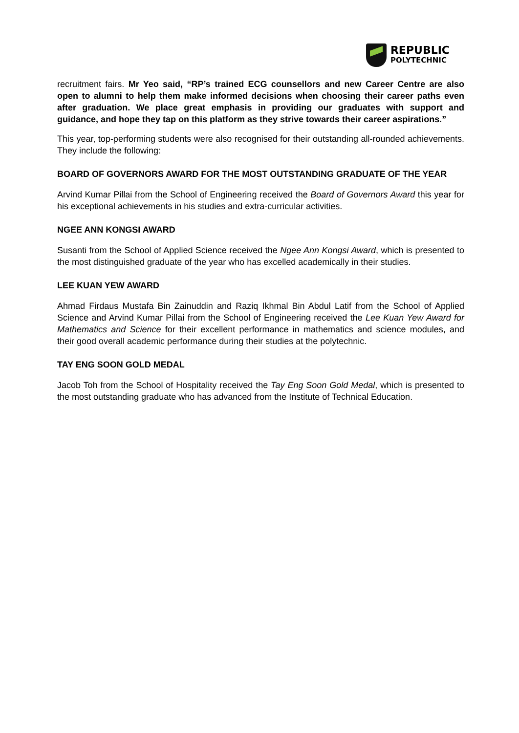REPUBLIC
POLYTECHNIC
recruitment fairs. Mr Yeo said, “RP’s trained ECG counsellors and new Career Centre are also open to alumni to help them make informed decisions when choosing their career paths even after graduation. We place great emphasis in providing our graduates with support and guidance, and hope they tap on this platform as they strive towards their career aspirations.”
This year, top-performing students were also recognised for their outstanding all-rounded achievements. They include the following:
BOARD OF GOVERNORS AWARD FOR THE MOST OUTSTANDING GRADUATE OF THE YEAR
Arvind Kumar Pillai from the School of Engineering received the Board of Governors Award this year for his exceptional achievements in his studies and extra-curricular activities.
NGEE ANN KONGSI AWARD
Susanti from the School of Applied Science received the Ngee Ann Kongsi Award, which is presented to the most distinguished graduate of the year who has excelled academically in their studies.
LEE KUAN YEW AWARD
Ahmad Firdaus Mustafa Bin Zainuddin and Raziq Ikhmal Bin Abdul Latif from the School of Applied Science and Arvind Kumar Pillai from the School of Engineering received the Lee Kuan Yew Award for Mathematics and Science for their excellent performance in mathematics and science modules, and their good overall academic performance during their studies at the polytechnic.
TAY ENG SOON GOLD MEDAL
Jacob Toh from the School of Hospitality received the Tay Eng Soon Gold Medal, which is presented to the most outstanding graduate who has advanced from the Institute of Technical Education.